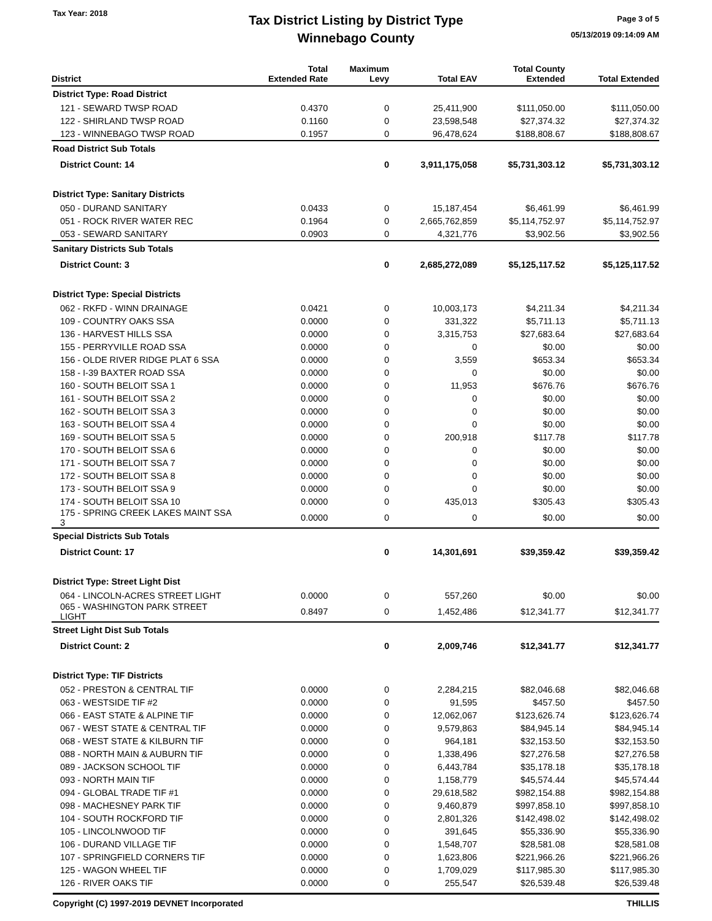Tax Year: 2018
Tax District Listing by District Type
Winnebago County
Page 3 of 5
05/13/2019 09:14:09 AM
| District | Total Extended Rate | Maximum Levy | Total EAV | Total County Extended | Total Extended |
| --- | --- | --- | --- | --- | --- |
| District Type: Road District | | | | | |
| 121 - SEWARD TWSP ROAD | 0.4370 | 0 | 25,411,900 | $111,050.00 | $111,050.00 |
| 122 - SHIRLAND TWSP ROAD | 0.1160 | 0 | 23,598,548 | $27,374.32 | $27,374.32 |
| 123 - WINNEBAGO TWSP ROAD | 0.1957 | 0 | 96,478,624 | $188,808.67 | $188,808.67 |
| Road District Sub Totals | | | | | |
| District Count: 14 | | 0 | 3,911,175,058 | $5,731,303.12 | $5,731,303.12 |
| District Type: Sanitary Districts | | | | | |
| 050 - DURAND SANITARY | 0.0433 | 0 | 15,187,454 | $6,461.99 | $6,461.99 |
| 051 - ROCK RIVER WATER REC | 0.1964 | 0 | 2,665,762,859 | $5,114,752.97 | $5,114,752.97 |
| 053 - SEWARD SANITARY | 0.0903 | 0 | 4,321,776 | $3,902.56 | $3,902.56 |
| Sanitary Districts Sub Totals | | | | | |
| District Count: 3 | | 0 | 2,685,272,089 | $5,125,117.52 | $5,125,117.52 |
| District Type: Special Districts | | | | | |
| 062 - RKFD - WINN DRAINAGE | 0.0421 | 0 | 10,003,173 | $4,211.34 | $4,211.34 |
| 109 - COUNTRY OAKS SSA | 0.0000 | 0 | 331,322 | $5,711.13 | $5,711.13 |
| 136 - HARVEST HILLS SSA | 0.0000 | 0 | 3,315,753 | $27,683.64 | $27,683.64 |
| 155 - PERRYVILLE ROAD SSA | 0.0000 | 0 | 0 | $0.00 | $0.00 |
| 156 - OLDE RIVER RIDGE PLAT 6 SSA | 0.0000 | 0 | 3,559 | $653.34 | $653.34 |
| 158 - I-39 BAXTER ROAD SSA | 0.0000 | 0 | 0 | $0.00 | $0.00 |
| 160 - SOUTH BELOIT SSA 1 | 0.0000 | 0 | 11,953 | $676.76 | $676.76 |
| 161 - SOUTH BELOIT SSA 2 | 0.0000 | 0 | 0 | $0.00 | $0.00 |
| 162 - SOUTH BELOIT SSA 3 | 0.0000 | 0 | 0 | $0.00 | $0.00 |
| 163 - SOUTH BELOIT SSA 4 | 0.0000 | 0 | 0 | $0.00 | $0.00 |
| 169 - SOUTH BELOIT SSA 5 | 0.0000 | 0 | 200,918 | $117.78 | $117.78 |
| 170 - SOUTH BELOIT SSA 6 | 0.0000 | 0 | 0 | $0.00 | $0.00 |
| 171 - SOUTH BELOIT SSA 7 | 0.0000 | 0 | 0 | $0.00 | $0.00 |
| 172 - SOUTH BELOIT SSA 8 | 0.0000 | 0 | 0 | $0.00 | $0.00 |
| 173 - SOUTH BELOIT SSA 9 | 0.0000 | 0 | 0 | $0.00 | $0.00 |
| 174 - SOUTH BELOIT SSA 10 | 0.0000 | 0 | 435,013 | $305.43 | $305.43 |
| 175 - SPRING CREEK LAKES MAINT SSA 3 | 0.0000 | 0 | 0 | $0.00 | $0.00 |
| Special Districts Sub Totals | | | | | |
| District Count: 17 | | 0 | 14,301,691 | $39,359.42 | $39,359.42 |
| District Type: Street Light Dist | | | | | |
| 064 - LINCOLN-ACRES STREET LIGHT | 0.0000 | 0 | 557,260 | $0.00 | $0.00 |
| 065 - WASHINGTON PARK STREET LIGHT | 0.8497 | 0 | 1,452,486 | $12,341.77 | $12,341.77 |
| Street Light Dist Sub Totals | | | | | |
| District Count: 2 | | 0 | 2,009,746 | $12,341.77 | $12,341.77 |
| District Type: TIF Districts | | | | | |
| 052 - PRESTON & CENTRAL TIF | 0.0000 | 0 | 2,284,215 | $82,046.68 | $82,046.68 |
| 063 - WESTSIDE TIF #2 | 0.0000 | 0 | 91,595 | $457.50 | $457.50 |
| 066 - EAST STATE & ALPINE TIF | 0.0000 | 0 | 12,062,067 | $123,626.74 | $123,626.74 |
| 067 - WEST STATE & CENTRAL TIF | 0.0000 | 0 | 9,579,863 | $84,945.14 | $84,945.14 |
| 068 - WEST STATE & KILBURN TIF | 0.0000 | 0 | 964,181 | $32,153.50 | $32,153.50 |
| 088 - NORTH MAIN & AUBURN TIF | 0.0000 | 0 | 1,338,496 | $27,276.58 | $27,276.58 |
| 089 - JACKSON SCHOOL TIF | 0.0000 | 0 | 6,443,784 | $35,178.18 | $35,178.18 |
| 093 - NORTH MAIN TIF | 0.0000 | 0 | 1,158,779 | $45,574.44 | $45,574.44 |
| 094 - GLOBAL TRADE TIF #1 | 0.0000 | 0 | 29,618,582 | $982,154.88 | $982,154.88 |
| 098 - MACHESNEY PARK TIF | 0.0000 | 0 | 9,460,879 | $997,858.10 | $997,858.10 |
| 104 - SOUTH ROCKFORD TIF | 0.0000 | 0 | 2,801,326 | $142,498.02 | $142,498.02 |
| 105 - LINCOLNWOOD TIF | 0.0000 | 0 | 391,645 | $55,336.90 | $55,336.90 |
| 106 - DURAND VILLAGE TIF | 0.0000 | 0 | 1,548,707 | $28,581.08 | $28,581.08 |
| 107 - SPRINGFIELD CORNERS TIF | 0.0000 | 0 | 1,623,806 | $221,966.26 | $221,966.26 |
| 125 - WAGON WHEEL TIF | 0.0000 | 0 | 1,709,029 | $117,985.30 | $117,985.30 |
| 126 - RIVER OAKS TIF | 0.0000 | 0 | 255,547 | $26,539.48 | $26,539.48 |
Copyright (C) 1997-2019 DEVNET Incorporated THILLIS